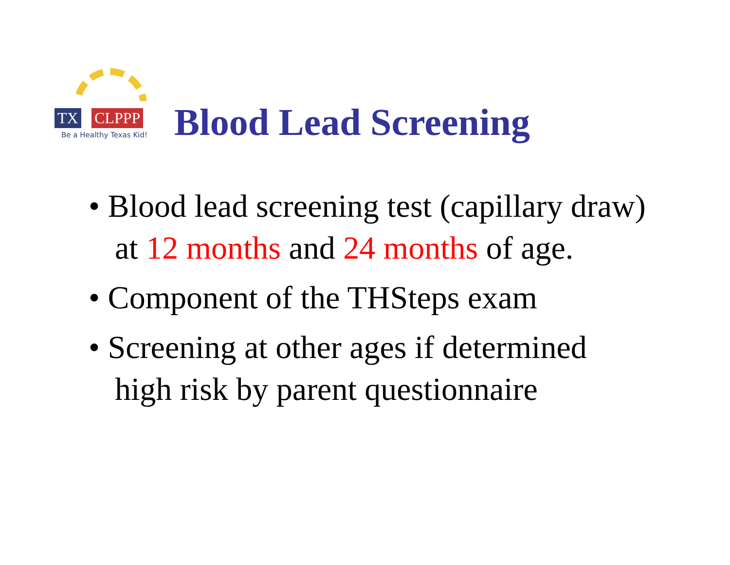TX CLPPP
Be a Healthy Texas Kid!
Blood Lead Screening
• Blood lead screening test (capillary draw) at 12 months and 24 months of age.
• Component of the THSteps exam
• Screening at other ages if determined high risk by parent questionnaire